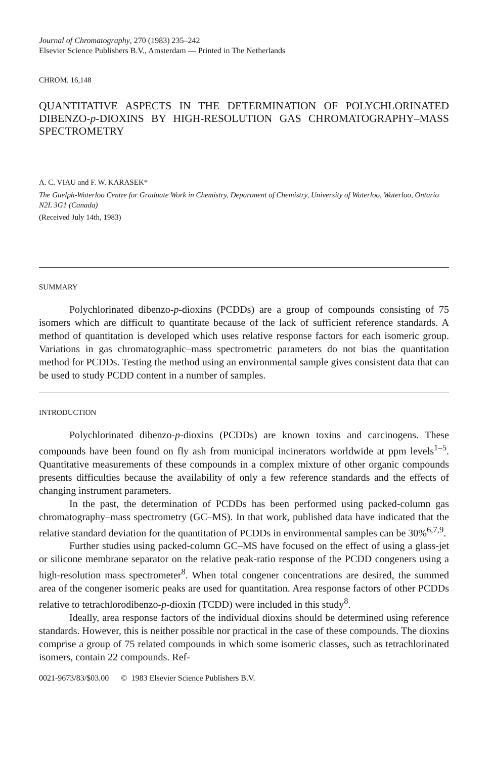Journal of Chromatography, 270 (1983) 235–242
Elsevier Science Publishers B.V., Amsterdam — Printed in The Netherlands
CHROM. 16,148
QUANTITATIVE ASPECTS IN THE DETERMINATION OF POLYCHLORINATED DIBENZO-p-DIOXINS BY HIGH-RESOLUTION GAS CHROMATOGRAPHY–MASS SPECTROMETRY
A. C. VIAU and F. W. KARASEK*
The Guelph-Waterloo Centre for Graduate Work in Chemistry, Department of Chemistry, University of Waterloo, Waterloo, Ontario N2L 3G1 (Canada)
(Received July 14th, 1983)
SUMMARY
Polychlorinated dibenzo-p-dioxins (PCDDs) are a group of compounds consisting of 75 isomers which are difficult to quantitate because of the lack of sufficient reference standards. A method of quantitation is developed which uses relative response factors for each isomeric group. Variations in gas chromatographic–mass spectrometric parameters do not bias the quantitation method for PCDDs. Testing the method using an environmental sample gives consistent data that can be used to study PCDD content in a number of samples.
INTRODUCTION
Polychlorinated dibenzo-p-dioxins (PCDDs) are known toxins and carcinogens. These compounds have been found on fly ash from municipal incinerators worldwide at ppm levels<sup>1–5</sup>. Quantitative measurements of these compounds in a complex mixture of other organic compounds presents difficulties because the availability of only a few reference standards and the effects of changing instrument parameters.
In the past, the determination of PCDDs has been performed using packed-column gas chromatography–mass spectrometry (GC–MS). In that work, published data have indicated that the relative standard deviation for the quantitation of PCDDs in environmental samples can be 30%<sup>6,7,9</sup>.
Further studies using packed-column GC–MS have focused on the effect of using a glass-jet or silicone membrane separator on the relative peak-ratio response of the PCDD congeners using a high-resolution mass spectrometer<sup>8</sup>. When total congener concentrations are desired, the summed area of the congener isomeric peaks are used for quantitation. Area response factors of other PCDDs relative to tetrachlorodibenzo-p-dioxin (TCDD) were included in this study<sup>8</sup>.
Ideally, area response factors of the individual dioxins should be determined using reference standards. However, this is neither possible nor practical in the case of these compounds. The dioxins comprise a group of 75 related compounds in which some isomeric classes, such as tetrachlorinated isomers, contain 22 compounds. Ref-
0021-9673/83/$03.00 © 1983 Elsevier Science Publishers B.V.